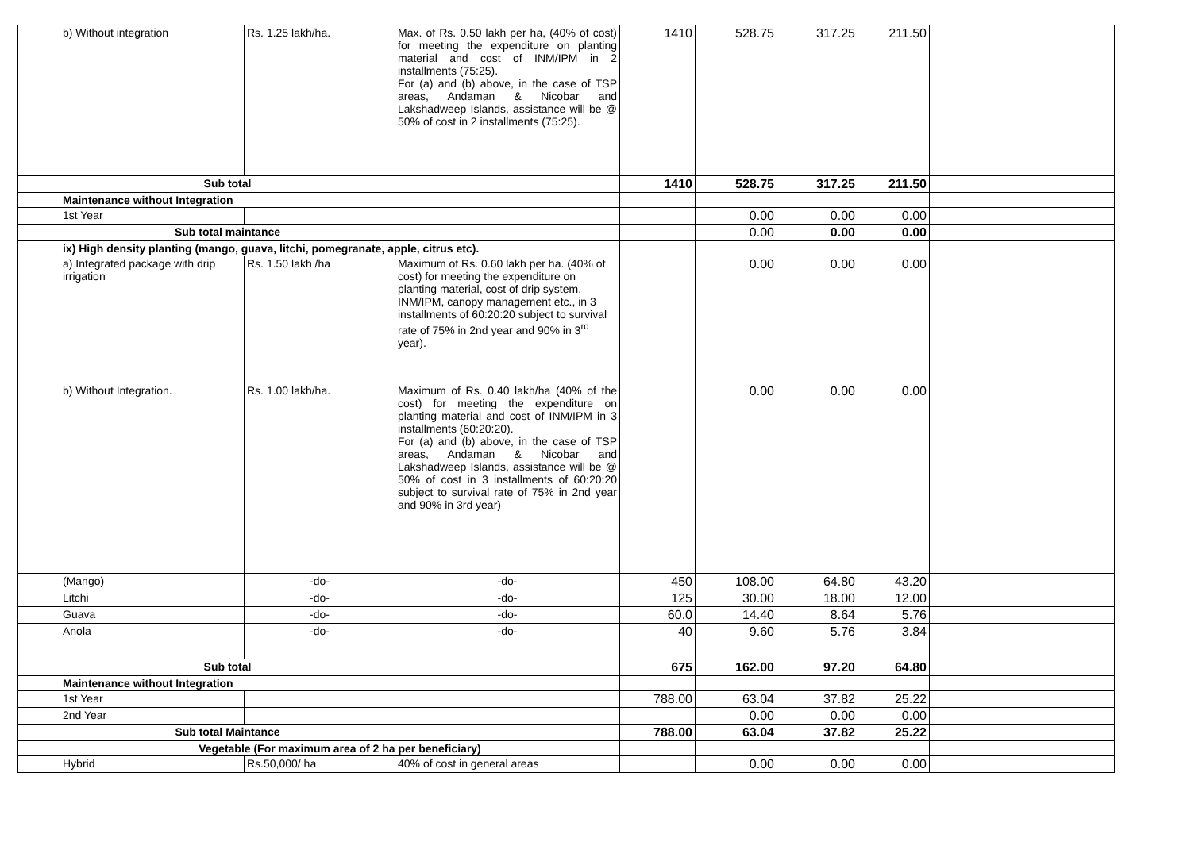| | b) Without integration | Rs. 1.25 lakh/ha. | Max. of Rs. 0.50 lakh per ha, (40% of cost) for meeting the expenditure on planting material and cost of INM/IPM in 2 installments (75:25). For (a) and (b) above, in the case of TSP areas, Andaman & Nicobar and Lakshadweep Islands, assistance will be @ 50% of cost in 2 installments (75:25). | 1410 | 528.75 | 317.25 | 211.50 | |
| | Sub total | | | 1410 | 528.75 | 317.25 | 211.50 | |
| | Maintenance without Integration | | | | | | | |
| | 1st Year | | | | 0.00 | 0.00 | 0.00 | |
| | Sub total maintance | | | | 0.00 | 0.00 | 0.00 | |
| | ix) High density planting (mango, guava, litchi, pomegranate, apple, citrus etc). | | | | | | | |
| | a) Integrated package with drip irrigation | Rs. 1.50 lakh /ha | Maximum of Rs. 0.60 lakh per ha. (40% of cost) for meeting the expenditure on planting material, cost of drip system, INM/IPM, canopy management etc., in 3 installments of 60:20:20 subject to survival rate of 75% in 2nd year and 90% in 3<sup>rd</sup> year). | | 0.00 | 0.00 | 0.00 | |
| | b) Without Integration. | Rs. 1.00 lakh/ha. | Maximum of Rs. 0.40 lakh/ha (40% of the cost) for meeting the expenditure on planting material and cost of INM/IPM in 3 installments (60:20:20). For (a) and (b) above, in the case of TSP areas, Andaman & Nicobar and Lakshadweep Islands, assistance will be @ 50% of cost in 3 installments of 60:20:20 subject to survival rate of 75% in 2nd year and 90% in 3rd year) | | 0.00 | 0.00 | 0.00 | |
| | (Mango) | -do- | -do- | 450 | 108.00 | 64.80 | 43.20 | |
| | Litchi | -do- | -do- | 125 | 30.00 | 18.00 | 12.00 | |
| | Guava | -do- | -do- | 60.0 | 14.40 | 8.64 | 5.76 | |
| | Anola | -do- | -do- | 40 | 9.60 | 5.76 | 3.84 | |
| | Sub total | | | 675 | 162.00 | 97.20 | 64.80 | |
| | Maintenance without Integration | | | | | | | |
| | 1st Year | | | 788.00 | 63.04 | 37.82 | 25.22 | |
| | 2nd Year | | | | 0.00 | 0.00 | 0.00 | |
| | Sub total Maintance | | | 788.00 | 63.04 | 37.82 | 25.22 | |
| | Vegetable (For maximum area of 2 ha per beneficiary) | | | | | | | |
| | Hybrid | Rs.50,000/ ha | 40% of cost in general areas | | 0.00 | 0.00 | 0.00 | |